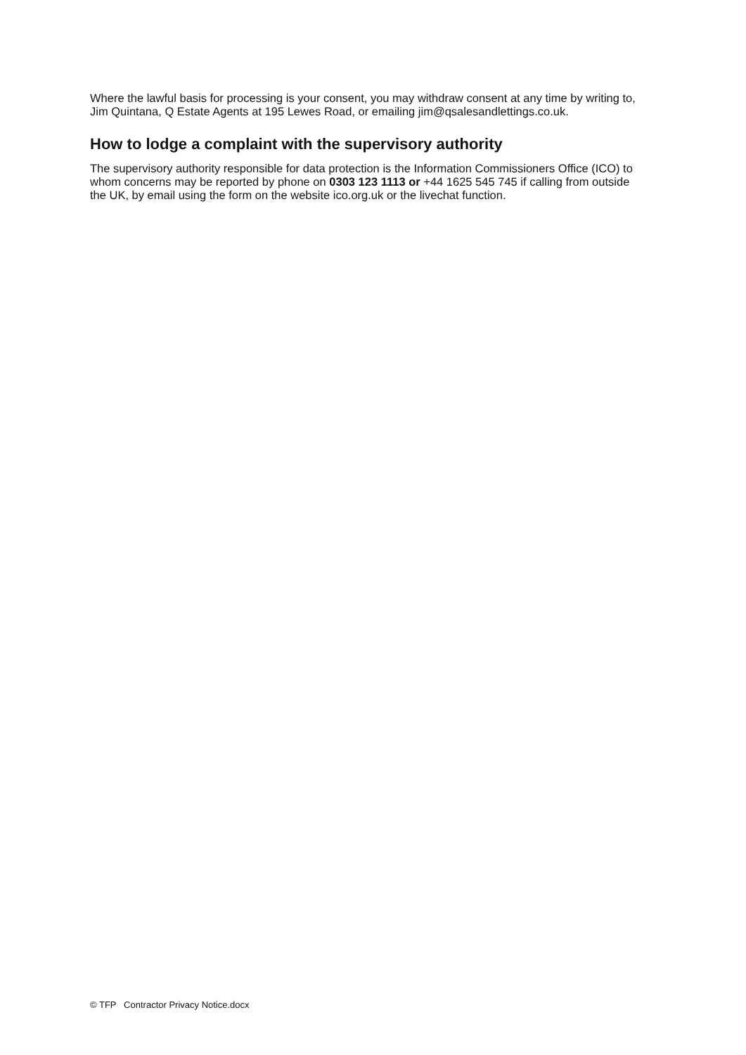Where the lawful basis for processing is your consent, you may withdraw consent at any time by writing to, Jim Quintana, Q Estate Agents at 195 Lewes Road, or emailing jim@qsalesandlettings.co.uk.
How to lodge a complaint with the supervisory authority
The supervisory authority responsible for data protection is the Information Commissioners Office (ICO) to whom concerns may be reported by phone on 0303 123 1113 or +44 1625 545 745 if calling from outside the UK, by email using the form on the website ico.org.uk or the livechat function.
© TFP Contractor Privacy Notice.docx